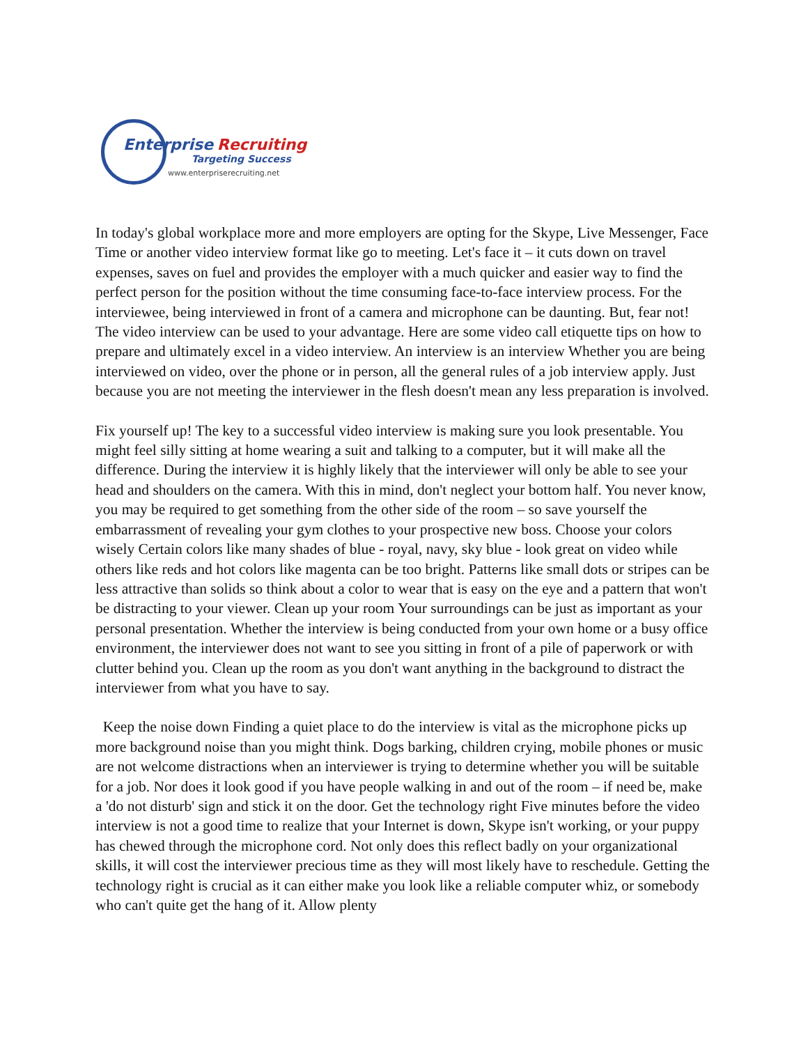Enterprise Recruiting
Targeting Success
www.enterpriserecruiting.net
In today's global workplace more and more employers are opting for the Skype, Live Messenger, Face Time or another video interview format like go to meeting. Let's face it – it cuts down on travel expenses, saves on fuel and provides the employer with a much quicker and easier way to find the perfect person for the position without the time consuming face-to-face interview process. For the interviewee, being interviewed in front of a camera and microphone can be daunting. But, fear not! The video interview can be used to your advantage. Here are some video call etiquette tips on how to prepare and ultimately excel in a video interview. An interview is an interview Whether you are being interviewed on video, over the phone or in person, all the general rules of a job interview apply. Just because you are not meeting the interviewer in the flesh doesn't mean any less preparation is involved.
Fix yourself up! The key to a successful video interview is making sure you look presentable. You might feel silly sitting at home wearing a suit and talking to a computer, but it will make all the difference. During the interview it is highly likely that the interviewer will only be able to see your head and shoulders on the camera. With this in mind, don't neglect your bottom half. You never know, you may be required to get something from the other side of the room – so save yourself the embarrassment of revealing your gym clothes to your prospective new boss. Choose your colors wisely Certain colors like many shades of blue - royal, navy, sky blue - look great on video while others like reds and hot colors like magenta can be too bright. Patterns like small dots or stripes can be less attractive than solids so think about a color to wear that is easy on the eye and a pattern that won't be distracting to your viewer. Clean up your room Your surroundings can be just as important as your personal presentation. Whether the interview is being conducted from your own home or a busy office environment, the interviewer does not want to see you sitting in front of a pile of paperwork or with clutter behind you. Clean up the room as you don't want anything in the background to distract the interviewer from what you have to say.
Keep the noise down Finding a quiet place to do the interview is vital as the microphone picks up more background noise than you might think. Dogs barking, children crying, mobile phones or music are not welcome distractions when an interviewer is trying to determine whether you will be suitable for a job. Nor does it look good if you have people walking in and out of the room – if need be, make a 'do not disturb' sign and stick it on the door. Get the technology right Five minutes before the video interview is not a good time to realize that your Internet is down, Skype isn't working, or your puppy has chewed through the microphone cord. Not only does this reflect badly on your organizational skills, it will cost the interviewer precious time as they will most likely have to reschedule. Getting the technology right is crucial as it can either make you look like a reliable computer whiz, or somebody who can't quite get the hang of it. Allow plenty